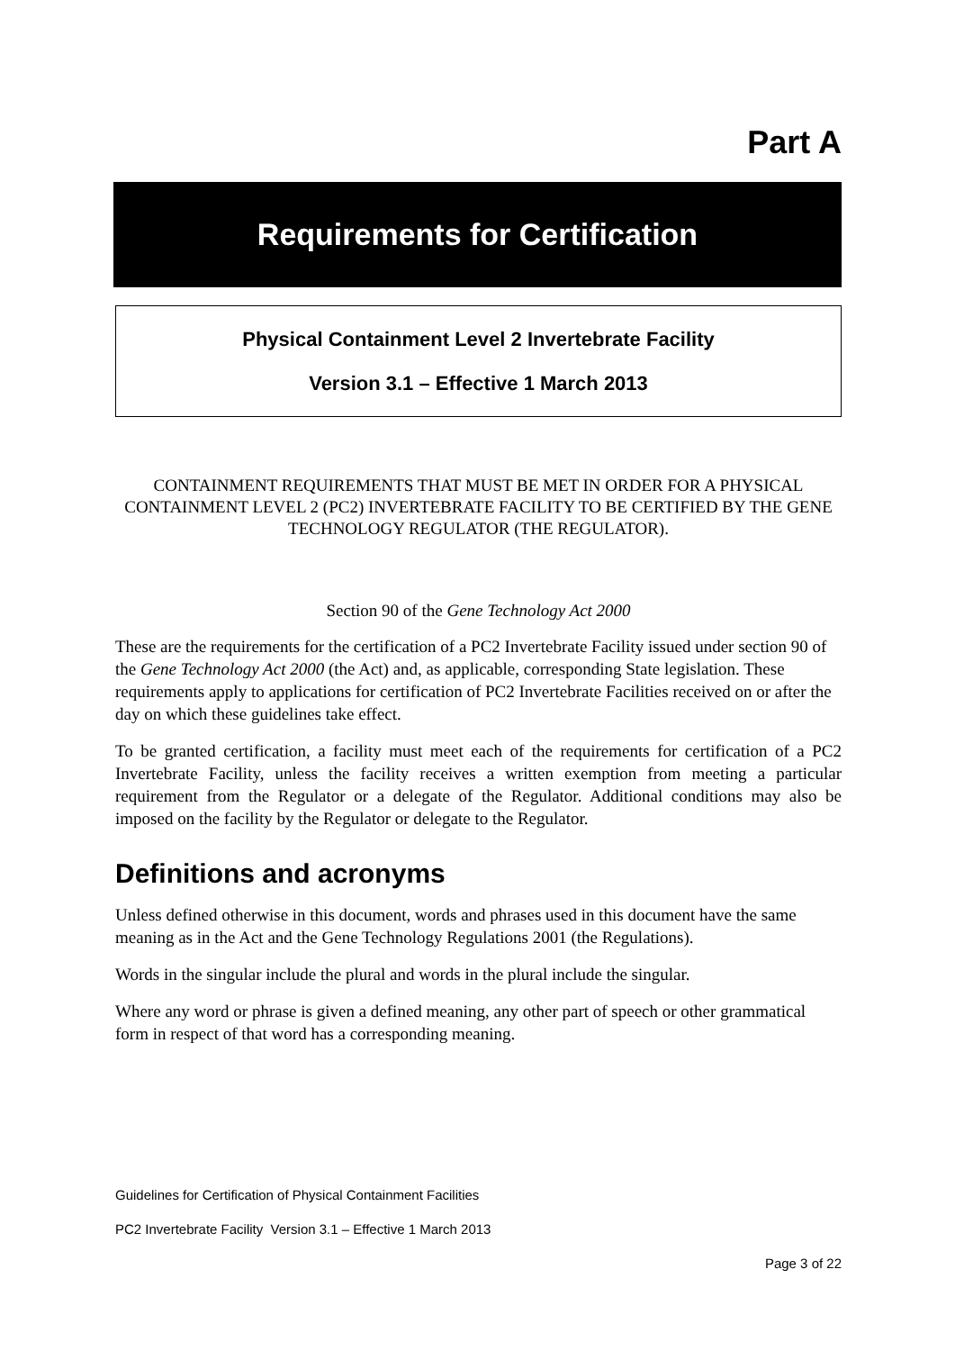Part A
Requirements for Certification
Physical Containment Level 2 Invertebrate Facility
Version 3.1 – Effective 1 March 2013
CONTAINMENT REQUIREMENTS THAT MUST BE MET IN ORDER FOR A PHYSICAL CONTAINMENT LEVEL 2 (PC2) INVERTEBRATE FACILITY TO BE CERTIFIED BY THE GENE TECHNOLOGY REGULATOR (THE REGULATOR).
Section 90 of the Gene Technology Act 2000
These are the requirements for the certification of a PC2 Invertebrate Facility issued under section 90 of the Gene Technology Act 2000 (the Act) and, as applicable, corresponding State legislation. These requirements apply to applications for certification of PC2 Invertebrate Facilities received on or after the day on which these guidelines take effect.
To be granted certification, a facility must meet each of the requirements for certification of a PC2 Invertebrate Facility, unless the facility receives a written exemption from meeting a particular requirement from the Regulator or a delegate of the Regulator. Additional conditions may also be imposed on the facility by the Regulator or delegate to the Regulator.
Definitions and acronyms
Unless defined otherwise in this document, words and phrases used in this document have the same meaning as in the Act and the Gene Technology Regulations 2001 (the Regulations).
Words in the singular include the plural and words in the plural include the singular.
Where any word or phrase is given a defined meaning, any other part of speech or other grammatical form in respect of that word has a corresponding meaning.
Guidelines for Certification of Physical Containment Facilities
PC2 Invertebrate Facility Version 3.1 – Effective 1 March 2013
Page 3 of 22